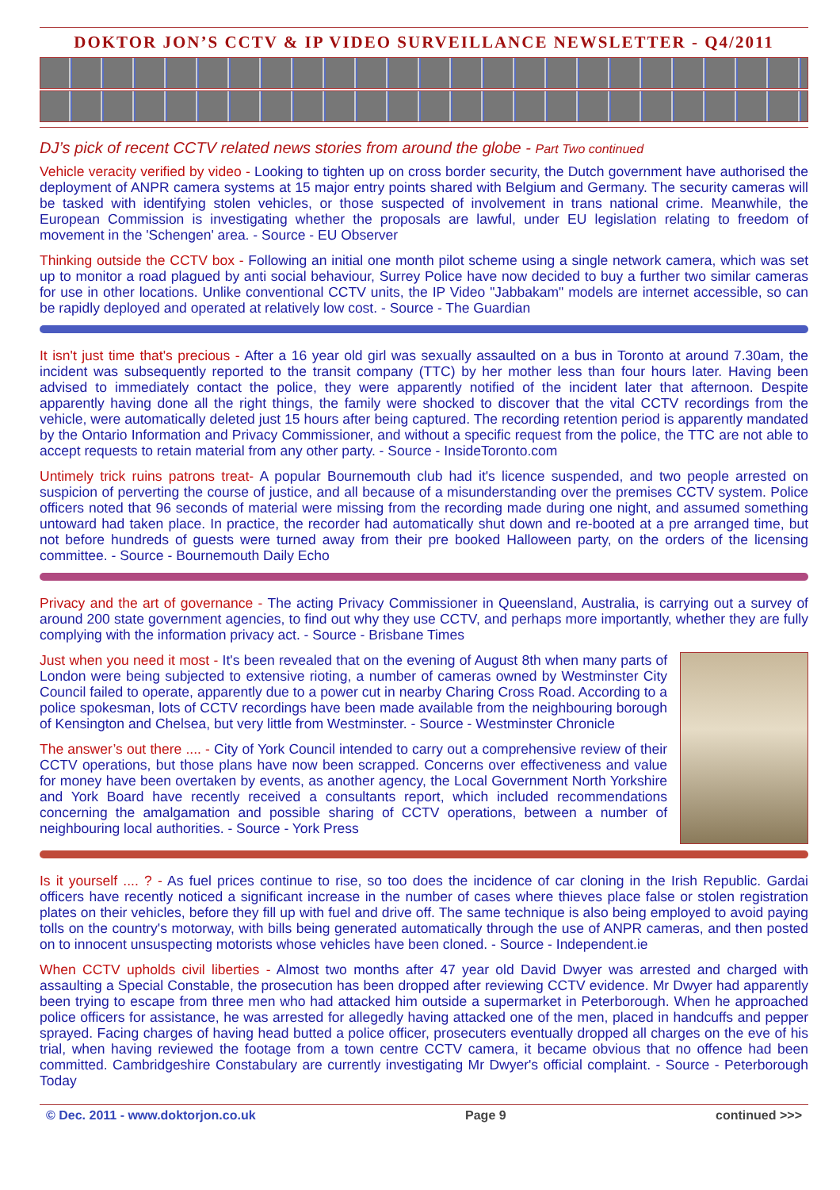DOKTOR JON’S CCTV & IP VIDEO SURVEILLANCE NEWSLETTER - Q4/2011
DJ’s pick of recent CCTV related news stories from around the globe - Part Two continued
Vehicle veracity verified by video - Looking to tighten up on cross border security, the Dutch government have authorised the deployment of ANPR camera systems at 15 major entry points shared with Belgium and Germany. The security cameras will be tasked with identifying stolen vehicles, or those suspected of involvement in trans national crime. Meanwhile, the European Commission is investigating whether the proposals are lawful, under EU legislation relating to freedom of movement in the 'Schengen' area. - Source - EU Observer
Thinking outside the CCTV box - Following an initial one month pilot scheme using a single network camera, which was set up to monitor a road plagued by anti social behaviour, Surrey Police have now decided to buy a further two similar cameras for use in other locations. Unlike conventional CCTV units, the IP Video "Jabbakam" models are internet accessible, so can be rapidly deployed and operated at relatively low cost. - Source - The Guardian
It isn't just time that's precious - After a 16 year old girl was sexually assaulted on a bus in Toronto at around 7.30am, the incident was subsequently reported to the transit company (TTC) by her mother less than four hours later. Having been advised to immediately contact the police, they were apparently notified of the incident later that afternoon. Despite apparently having done all the right things, the family were shocked to discover that the vital CCTV recordings from the vehicle, were automatically deleted just 15 hours after being captured. The recording retention period is apparently mandated by the Ontario Information and Privacy Commissioner, and without a specific request from the police, the TTC are not able to accept requests to retain material from any other party. - Source - InsideToronto.com
Untimely trick ruins patrons treat- A popular Bournemouth club had it's licence suspended, and two people arrested on suspicion of perverting the course of justice, and all because of a misunderstanding over the premises CCTV system. Police officers noted that 96 seconds of material were missing from the recording made during one night, and assumed something untoward had taken place. In practice, the recorder had automatically shut down and re-booted at a pre arranged time, but not before hundreds of guests were turned away from their pre booked Halloween party, on the orders of the licensing committee. - Source - Bournemouth Daily Echo
Privacy and the art of governance - The acting Privacy Commissioner in Queensland, Australia, is carrying out a survey of around 200 state government agencies, to find out why they use CCTV, and perhaps more importantly, whether they are fully complying with the information privacy act. - Source - Brisbane Times
Just when you need it most - It's been revealed that on the evening of August 8th when many parts of London were being subjected to extensive rioting, a number of cameras owned by Westminster City Council failed to operate, apparently due to a power cut in nearby Charing Cross Road. According to a police spokesman, lots of CCTV recordings have been made available from the neighbouring borough of Kensington and Chelsea, but very little from Westminster. - Source - Westminster Chronicle
The answer’s out there .... - City of York Council intended to carry out a comprehensive review of their CCTV operations, but those plans have now been scrapped. Concerns over effectiveness and value for money have been overtaken by events, as another agency, the Local Government North Yorkshire and York Board have recently received a consultants report, which included recommendations concerning the amalgamation and possible sharing of CCTV operations, between a number of neighbouring local authorities. - Source - York Press
Is it yourself .... ? - As fuel prices continue to rise, so too does the incidence of car cloning in the Irish Republic. Gardai officers have recently noticed a significant increase in the number of cases where thieves place false or stolen registration plates on their vehicles, before they fill up with fuel and drive off. The same technique is also being employed to avoid paying tolls on the country's motorway, with bills being generated automatically through the use of ANPR cameras, and then posted on to innocent unsuspecting motorists whose vehicles have been cloned. - Source - Independent.ie
When CCTV upholds civil liberties - Almost two months after 47 year old David Dwyer was arrested and charged with assaulting a Special Constable, the prosecution has been dropped after reviewing CCTV evidence. Mr Dwyer had apparently been trying to escape from three men who had attacked him outside a supermarket in Peterborough. When he approached police officers for assistance, he was arrested for allegedly having attacked one of the men, placed in handcuffs and pepper sprayed. Facing charges of having head butted a police officer, prosecuters eventually dropped all charges on the eve of his trial, when having reviewed the footage from a town centre CCTV camera, it became obvious that no offence had been committed. Cambridgeshire Constabulary are currently investigating Mr Dwyer's official complaint. - Source - Peterborough Today
© Dec. 2011 - www.doktorjon.co.uk Page 9 continued >>>